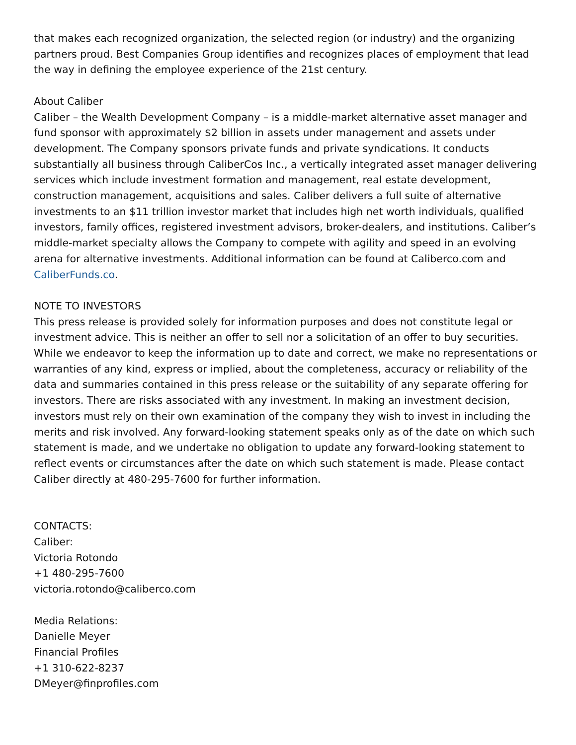that makes each recognized organization, the selected region (or industry) and the organizing partners proud. Best Companies Group identifies and recognizes places of employment that lead the way in defining the employee experience of the 21st century.
About Caliber
Caliber – the Wealth Development Company – is a middle-market alternative asset manager and fund sponsor with approximately $2 billion in assets under management and assets under development. The Company sponsors private funds and private syndications. It conducts substantially all business through CaliberCos Inc., a vertically integrated asset manager delivering services which include investment formation and management, real estate development, construction management, acquisitions and sales. Caliber delivers a full suite of alternative investments to an $11 trillion investor market that includes high net worth individuals, qualified investors, family offices, registered investment advisors, broker-dealers, and institutions. Caliber’s middle-market specialty allows the Company to compete with agility and speed in an evolving arena for alternative investments. Additional information can be found at Caliberco.com and CaliberFunds.co.
NOTE TO INVESTORS
This press release is provided solely for information purposes and does not constitute legal or investment advice. This is neither an offer to sell nor a solicitation of an offer to buy securities. While we endeavor to keep the information up to date and correct, we make no representations or warranties of any kind, express or implied, about the completeness, accuracy or reliability of the data and summaries contained in this press release or the suitability of any separate offering for investors. There are risks associated with any investment. In making an investment decision, investors must rely on their own examination of the company they wish to invest in including the merits and risk involved. Any forward-looking statement speaks only as of the date on which such statement is made, and we undertake no obligation to update any forward-looking statement to reflect events or circumstances after the date on which such statement is made. Please contact Caliber directly at 480-295-7600 for further information.
CONTACTS:
Caliber:
Victoria Rotondo
+1 480-295-7600
victoria.rotondo@caliberco.com
Media Relations:
Danielle Meyer
Financial Profiles
+1 310-622-8237
DMeyer@finprofiles.com